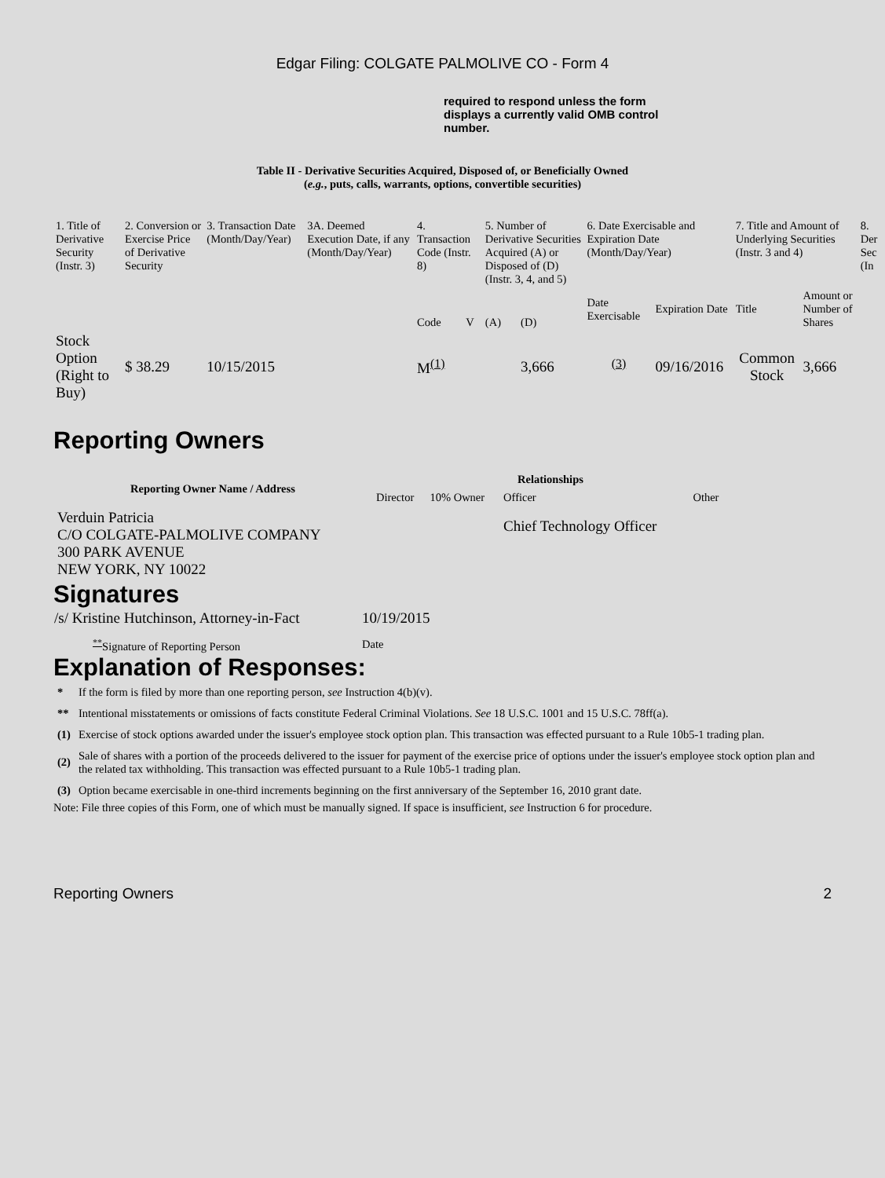Edgar Filing: COLGATE PALMOLIVE CO - Form 4
required to respond unless the form displays a currently valid OMB control number.
Table II - Derivative Securities Acquired, Disposed of, or Beneficially Owned
(e.g., puts, calls, warrants, options, convertible securities)
| 1. Title of Derivative Security (Instr. 3) | 2. Conversion or Exercise Price of Derivative Security | 3. Transaction Date (Month/Day/Year) | 3A. Deemed Execution Date, if any (Month/Day/Year) | 4. Transaction Code (Instr. 8) | | 5. Number of Derivative Securities Acquired (A) or Disposed of (D) (Instr. 3, 4, and 5) | | 6. Date Exercisable and Expiration Date (Month/Day/Year) | | 7. Title and Amount of Underlying Securities (Instr. 3 and 4) | | 8. Der Sec (In |
| --- | --- | --- | --- | --- | --- | --- | --- | --- | --- | --- | --- | --- |
| | | | | Code | V | (A) | (D) | Date Exercisable | Expiration Date | Title | Amount or Number of Shares | |
| Stock Option (Right to Buy) | $ 38.29 | 10/15/2015 | | M<sup>(1)</sup> | | | 3,666 | <sup>(3)</sup> | 09/16/2016 | Common Stock | 3,666 | |
Reporting Owners
| Reporting Owner Name / Address | Relationships | | | |
| --- | --- | --- | --- | --- |
| | Director | 10% Owner | Officer | Other |
| Verduin Patricia C/O COLGATE-PALMOLIVE COMPANY 300 PARK AVENUE NEW YORK, NY 10022 | | | Chief Technology Officer | |
Signatures
| /s/ Kristine Hutchinson, Attorney-in-Fact | 10/19/2015 |
| <sup>**</sup> Signature of Reporting Person | Date |
Explanation of Responses:
| * | If the form is filed by more than one reporting person, see Instruction 4(b)(v). |
| ** | Intentional misstatements or omissions of facts constitute Federal Criminal Violations. See 18 U.S.C. 1001 and 15 U.S.C. 78ff(a). |
| (1) | Exercise of stock options awarded under the issuer's employee stock option plan. This transaction was effected pursuant to a Rule 10b5-1 trading plan. |
| (2) | Sale of shares with a portion of the proceeds delivered to the issuer for payment of the exercise price of options under the issuer's employee stock option plan and the related tax withholding. This transaction was effected pursuant to a Rule 10b5-1 trading plan. |
| (3) | Option became exercisable in one-third increments beginning on the first anniversary of the September 16, 2010 grant date. |
Note: File three copies of this Form, one of which must be manually signed. If space is insufficient, see Instruction 6 for procedure.
Reporting Owners 2